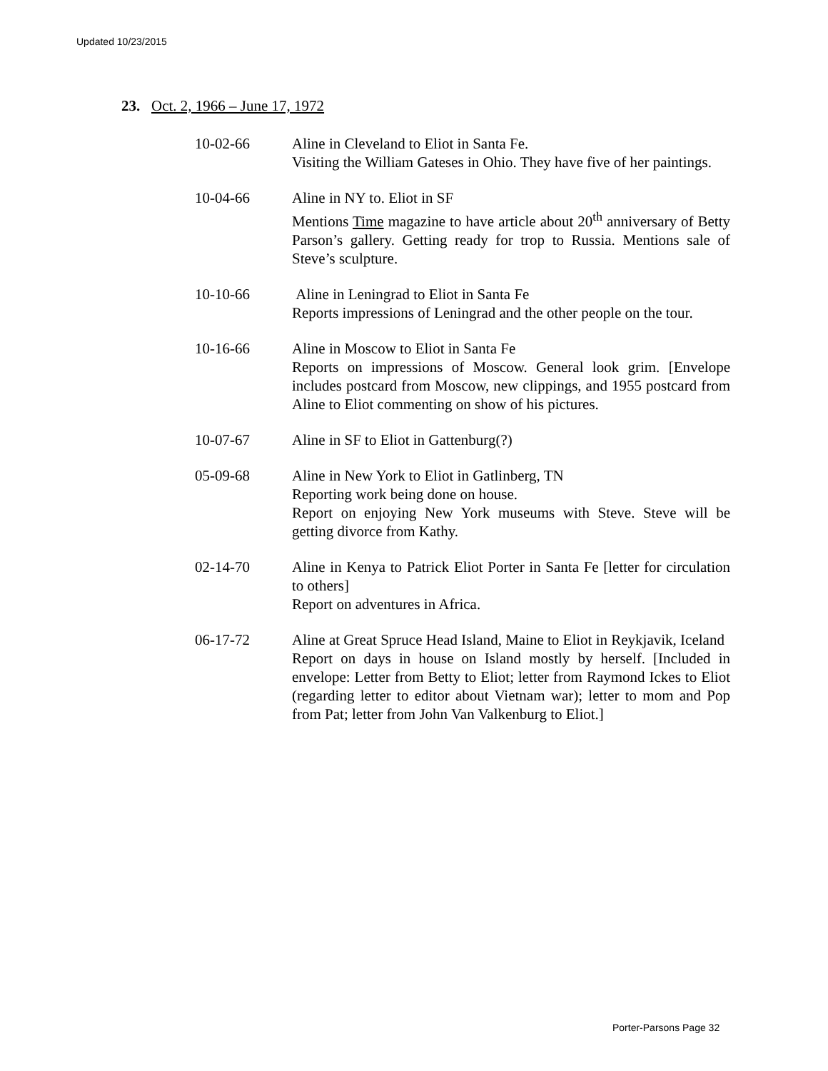Updated 10/23/2015
23. Oct. 2, 1966 – June 17, 1972
10-02-66 Aline in Cleveland to Eliot in Santa Fe.
Visiting the William Gateses in Ohio. They have five of her paintings.
10-04-66 Aline in NY to. Eliot in SF
Mentions Time magazine to have article about 20<sup>th</sup> anniversary of Betty Parson’s gallery. Getting ready for trop to Russia. Mentions sale of Steve’s sculpture.
10-10-66 Aline in Leningrad to Eliot in Santa Fe
Reports impressions of Leningrad and the other people on the tour.
10-16-66 Aline in Moscow to Eliot in Santa Fe
Reports on impressions of Moscow. General look grim. [Envelope includes postcard from Moscow, new clippings, and 1955 postcard from Aline to Eliot commenting on show of his pictures.
10-07-67 Aline in SF to Eliot in Gattenburg(?)
05-09-68 Aline in New York to Eliot in Gatlinberg, TN
Reporting work being done on house.
Report on enjoying New York museums with Steve. Steve will be getting divorce from Kathy.
02-14-70 Aline in Kenya to Patrick Eliot Porter in Santa Fe [letter for circulation to others]
Report on adventures in Africa.
06-17-72 Aline at Great Spruce Head Island, Maine to Eliot in Reykjavik, Iceland
Report on days in house on Island mostly by herself. [Included in envelope: Letter from Betty to Eliot; letter from Raymond Ickes to Eliot (regarding letter to editor about Vietnam war); letter to mom and Pop from Pat; letter from John Van Valkenburg to Eliot.]
Porter-Parsons Page 32